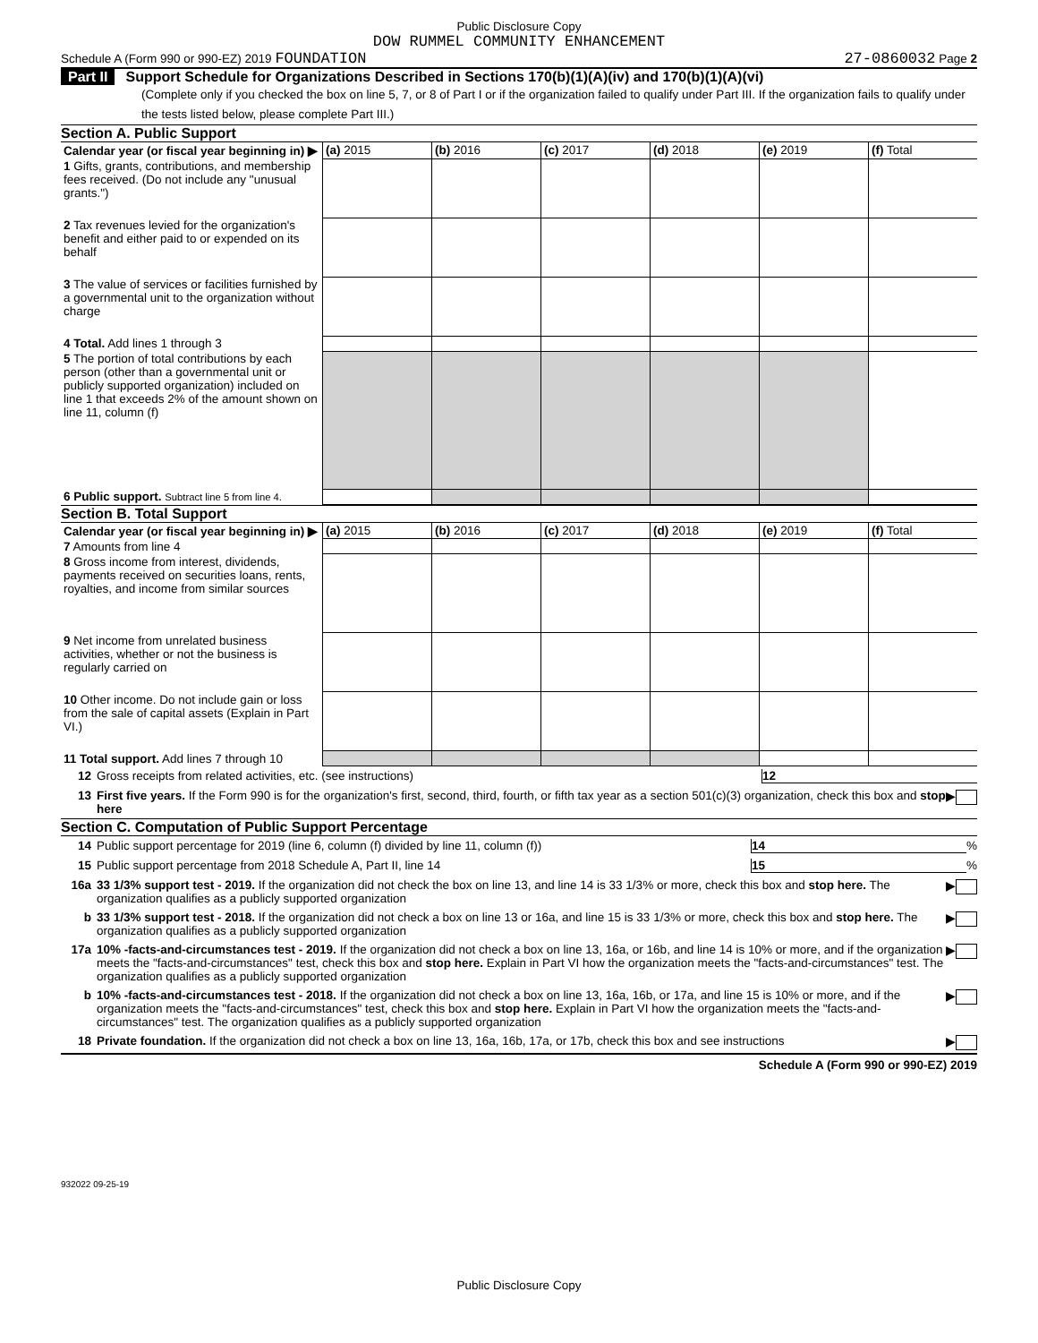Public Disclosure Copy
DOW RUMMEL COMMUNITY ENHANCEMENT
Schedule A (Form 990 or 990-EZ) 2019 FOUNDATION 27-0860032 Page 2
Part II Support Schedule for Organizations Described in Sections 170(b)(1)(A)(iv) and 170(b)(1)(A)(vi)
(Complete only if you checked the box on line 5, 7, or 8 of Part I or if the organization failed to qualify under Part III. If the organization fails to qualify under the tests listed below, please complete Part III.)
Section A. Public Support
| Calendar year (or fiscal year beginning in) ▶ | (a) 2015 | (b) 2016 | (c) 2017 | (d) 2018 | (e) 2019 | (f) Total |
| 1 Gifts, grants, contributions, and membership fees received. (Do not include any "unusual grants.") | | | | | | |
| 2 Tax revenues levied for the organization's benefit and either paid to or expended on its behalf | | | | | | |
| 3 The value of services or facilities furnished by a governmental unit to the organization without charge | | | | | | |
| 4 Total. Add lines 1 through 3 | | | | | | |
| 5 The portion of total contributions by each person (other than a governmental unit or publicly supported organization) included on line 1 that exceeds 2% of the amount shown on line 11, column (f) | | | | | | |
| 6 Public support. Subtract line 5 from line 4. | | | | | | |
Section B. Total Support
| Calendar year (or fiscal year beginning in) ▶ | (a) 2015 | (b) 2016 | (c) 2017 | (d) 2018 | (e) 2019 | (f) Total |
| 7 Amounts from line 4 | | | | | | |
| 8 Gross income from interest, dividends, payments received on securities loans, rents, royalties, and income from similar sources | | | | | | |
| 9 Net income from unrelated business activities, whether or not the business is regularly carried on | | | | | | |
| 10 Other income. Do not include gain or loss from the sale of capital assets (Explain in Part VI.) | | | | | | |
| 11 Total support. Add lines 7 through 10 | | | | | | |
12 Gross receipts from related activities, etc. (see instructions) 12
13 First five years. If the Form 990 is for the organization's first, second, third, fourth, or fifth tax year as a section 501(c)(3) organization, check this box and stop here ▶
Section C. Computation of Public Support Percentage
14 Public support percentage for 2019 (line 6, column (f) divided by line 11, column (f)) 14%
15 Public support percentage from 2018 Schedule A, Part II, line 14 15%
16a 33 1/3% support test - 2019. If the organization did not check the box on line 13, and line 14 is 33 1/3% or more, check this box and stop here. The organization qualifies as a publicly supported organization ▶
b 33 1/3% support test - 2018. If the organization did not check a box on line 13 or 16a, and line 15 is 33 1/3% or more, check this box and stop here. The organization qualifies as a publicly supported organization ▶
17a 10% -facts-and-circumstances test - 2019. If the organization did not check a box on line 13, 16a, or 16b, and line 14 is 10% or more, and if the organization meets the "facts-and-circumstances" test, check this box and stop here. Explain in Part VI how the organization meets the "facts-and-circumstances" test. The organization qualifies as a publicly supported organization ▶
b 10% -facts-and-circumstances test - 2018. If the organization did not check a box on line 13, 16a, 16b, or 17a, and line 15 is 10% or more, and if the organization meets the "facts-and-circumstances" test, check this box and stop here. Explain in Part VI how the organization meets the "facts-and-circumstances" test. The organization qualifies as a publicly supported organization ▶
18 Private foundation. If the organization did not check a box on line 13, 16a, 16b, 17a, or 17b, check this box and see instructions ▶
Schedule A (Form 990 or 990-EZ) 2019
932022 09-25-19
Public Disclosure Copy